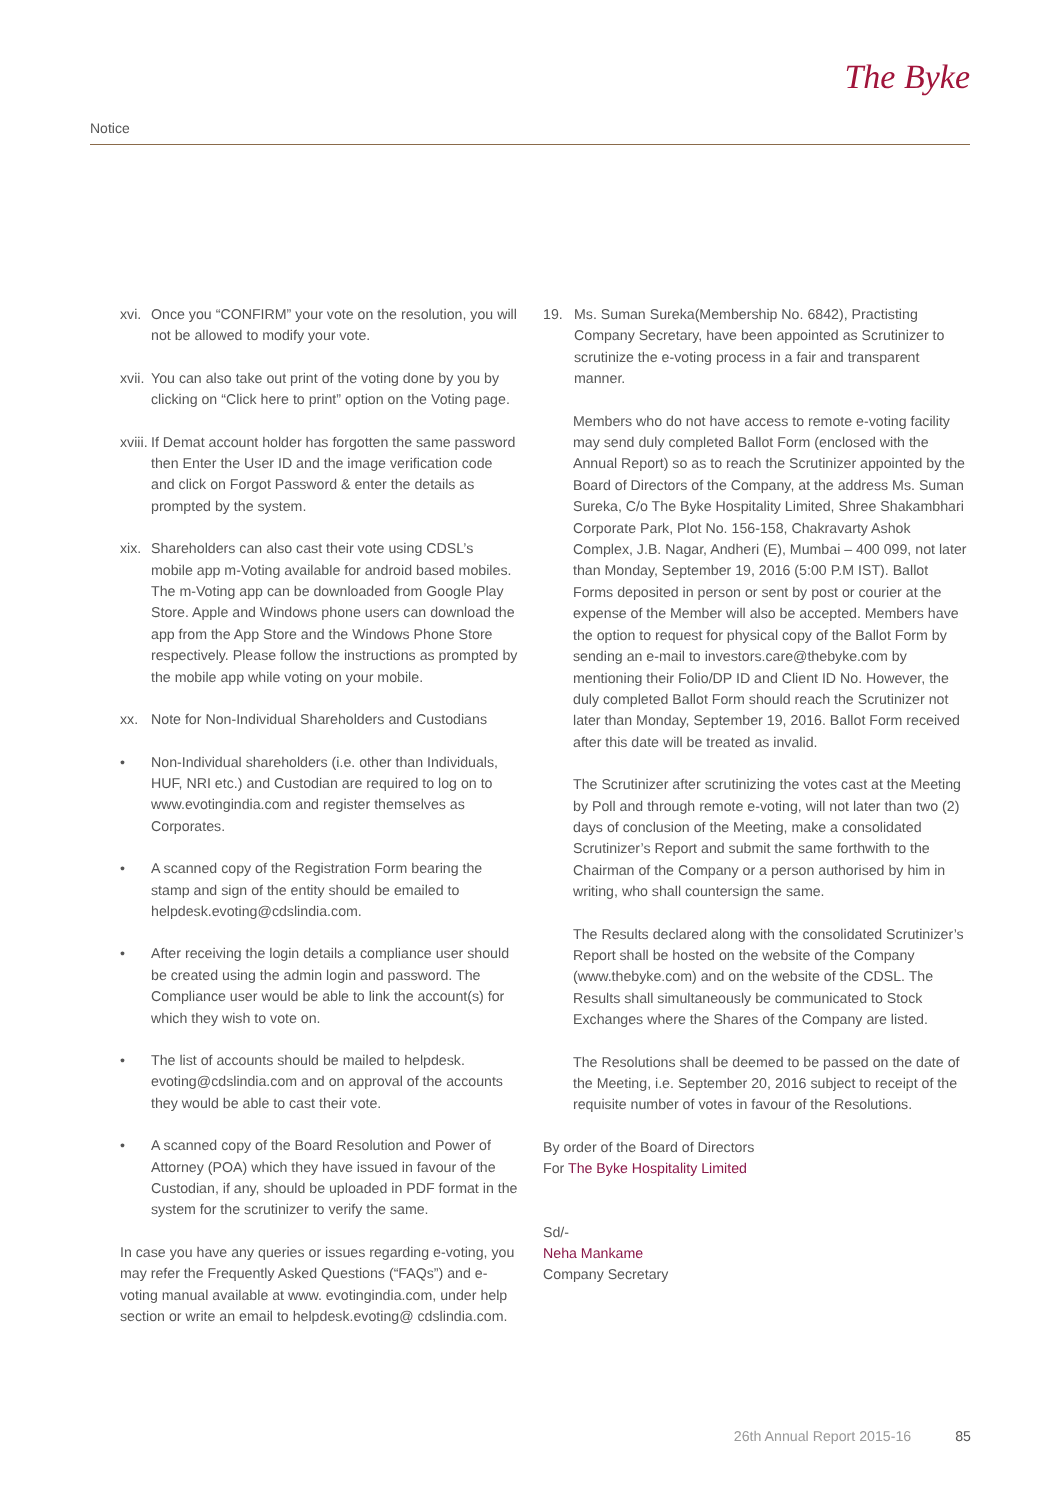Notice
The Byke
xvi.
Once you “CONFIRM” your vote on the resolution, you will not be allowed to modify your vote.
xvii.
You can also take out print of the voting done by you by clicking on “Click here to print” option on the Voting page.
xviii.
If Demat account holder has forgotten the same password then Enter the User ID and the image verification code and click on Forgot Password & enter the details as prompted by the system.
xix.
Shareholders can also cast their vote using CDSL’s mobile app m-Voting available for android based mobiles. The m-Voting app can be downloaded from Google Play Store. Apple and Windows phone users can download the app from the App Store and the Windows Phone Store respectively. Please follow the instructions as prompted by the mobile app while voting on your mobile.
xx. Note for Non-Individual Shareholders and Custodians
• Non-Individual shareholders (i.e. other than Individuals, HUF, NRI etc.) and Custodian are required to log on to www.evotingindia.com and register themselves as Corporates.
• A scanned copy of the Registration Form bearing the stamp and sign of the entity should be emailed to helpdesk.evoting@cdslindia.com.
• After receiving the login details a compliance user should be created using the admin login and password. The Compliance user would be able to link the account(s) for which they wish to vote on.
• The list of accounts should be mailed to helpdesk. evoting@cdslindia.com and on approval of the accounts they would be able to cast their vote.
• A scanned copy of the Board Resolution and Power of Attorney (POA) which they have issued in favour of the Custodian, if any, should be uploaded in PDF format in the system for the scrutinizer to verify the same.
In case you have any queries or issues regarding e-voting, you may refer the Frequently Asked Questions (“FAQs”) and e-voting manual available at www. evotingindia.com, under help section or write an email to helpdesk.evoting@ cdslindia.com.
19. Ms. Suman Sureka(Membership No. 6842), Practisting Company Secretary, have been appointed as Scrutinizer to scrutinize the e-voting process in a fair and transparent manner.
Members who do not have access to remote e-voting facility may send duly completed Ballot Form (enclosed with the Annual Report) so as to reach the Scrutinizer appointed by the Board of Directors of the Company, at the address Ms. Suman Sureka, C/o The Byke Hospitality Limited, Shree Shakambhari Corporate Park, Plot No. 156-158, Chakravarty Ashok Complex, J.B. Nagar, Andheri (E), Mumbai – 400 099, not later than Monday, September 19, 2016 (5:00 P.M IST). Ballot Forms deposited in person or sent by post or courier at the expense of the Member will also be accepted. Members have the option to request for physical copy of the Ballot Form by sending an e-mail to investors.care@thebyke.com by mentioning their Folio/DP ID and Client ID No. However, the duly completed Ballot Form should reach the Scrutinizer not later than Monday, September 19, 2016. Ballot Form received after this date will be treated as invalid.
The Scrutinizer after scrutinizing the votes cast at the Meeting by Poll and through remote e-voting, will not later than two (2) days of conclusion of the Meeting, make a consolidated Scrutinizer’s Report and submit the same forthwith to the Chairman of the Company or a person authorised by him in writing, who shall countersign the same.
The Results declared along with the consolidated Scrutinizer’s Report shall be hosted on the website of the Company (www.thebyke.com) and on the website of the CDSL. The Results shall simultaneously be communicated to Stock Exchanges where the Shares of the Company are listed.
The Resolutions shall be deemed to be passed on the date of the Meeting, i.e. September 20, 2016 subject to receipt of the requisite number of votes in favour of the Resolutions.
By order of the Board of Directors
For The Byke Hospitality Limited
Sd/-
Neha Mankame
Company Secretary
26th Annual Report 2015-16 85